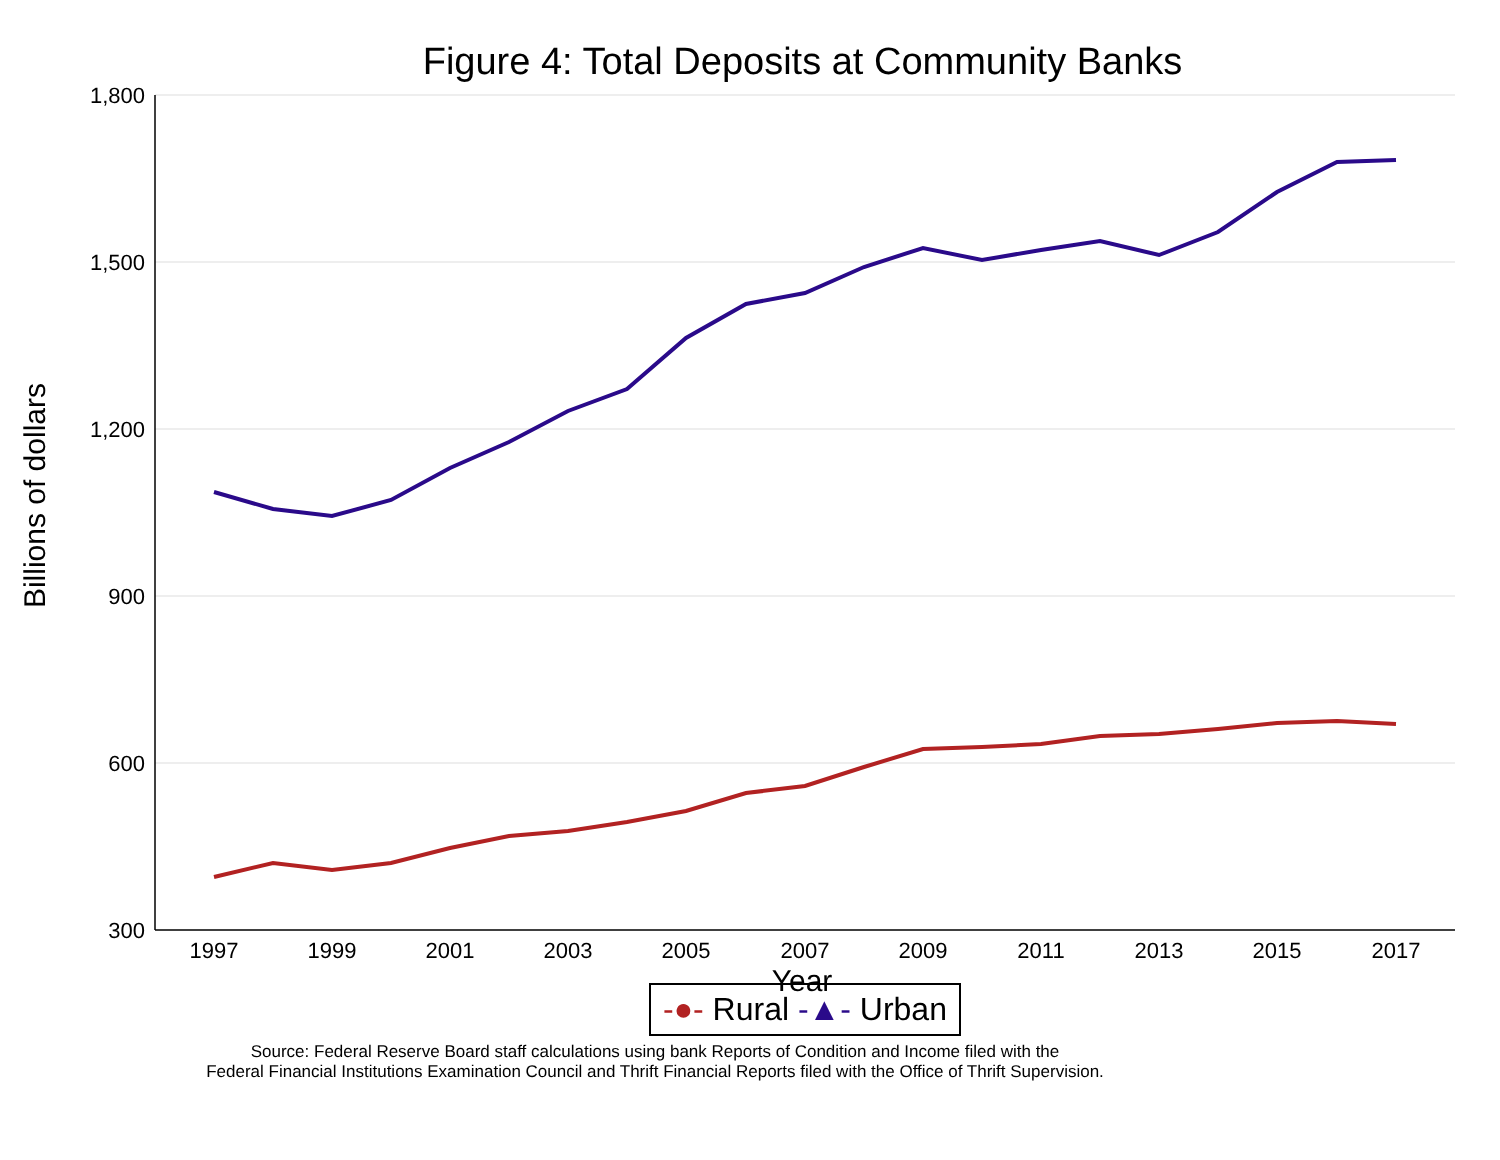Figure 4: Total Deposits at Community Banks
Billions of dollars
1,800
1,500
1,200
900
600
300
1997
1999
2001
2003
2005
2007
2009
2011
2013
2015
2017
Year
-●- Rural -▲- Urban
Source: Federal Reserve Board staff calculations using bank Reports of Condition and Income filed with the
Federal Financial Institutions Examination Council and Thrift Financial Reports filed with the Office of Thrift Supervision.